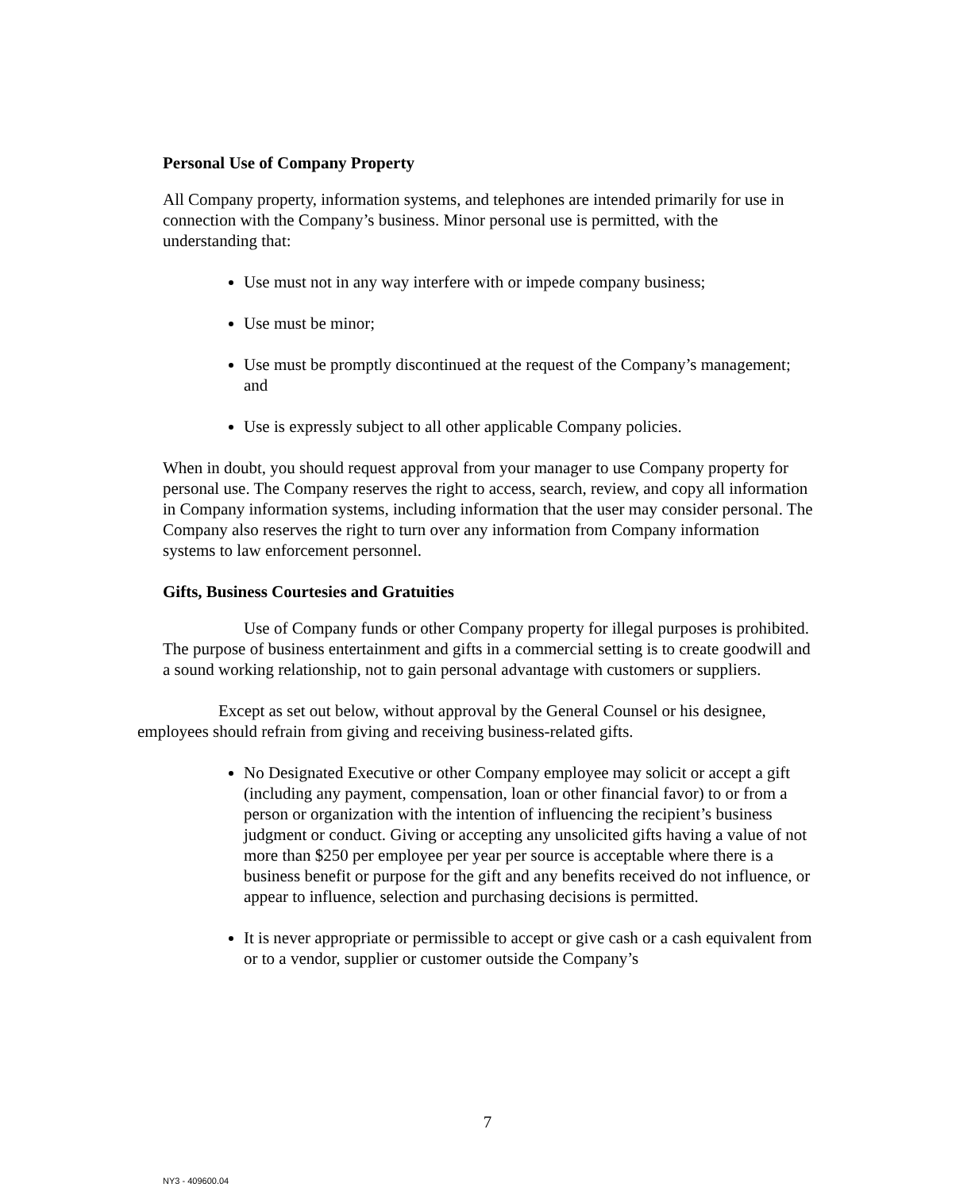Personal Use of Company Property
All Company property, information systems, and telephones are intended primarily for use in connection with the Company’s business. Minor personal use is permitted, with the understanding that:
Use must not in any way interfere with or impede company business;
Use must be minor;
Use must be promptly discontinued at the request of the Company’s management; and
Use is expressly subject to all other applicable Company policies.
When in doubt, you should request approval from your manager to use Company property for personal use. The Company reserves the right to access, search, review, and copy all information in Company information systems, including information that the user may consider personal. The Company also reserves the right to turn over any information from Company information systems to law enforcement personnel.
Gifts, Business Courtesies and Gratuities
Use of Company funds or other Company property for illegal purposes is prohibited. The purpose of business entertainment and gifts in a commercial setting is to create goodwill and a sound working relationship, not to gain personal advantage with customers or suppliers.
Except as set out below, without approval by the General Counsel or his designee, employees should refrain from giving and receiving business-related gifts.
No Designated Executive or other Company employee may solicit or accept a gift (including any payment, compensation, loan or other financial favor) to or from a person or organization with the intention of influencing the recipient’s business judgment or conduct. Giving or accepting any unsolicited gifts having a value of not more than $250 per employee per year per source is acceptable where there is a business benefit or purpose for the gift and any benefits received do not influence, or appear to influence, selection and purchasing decisions is permitted.
It is never appropriate or permissible to accept or give cash or a cash equivalent from or to a vendor, supplier or customer outside the Company’s
7
NY3 - 409600.04